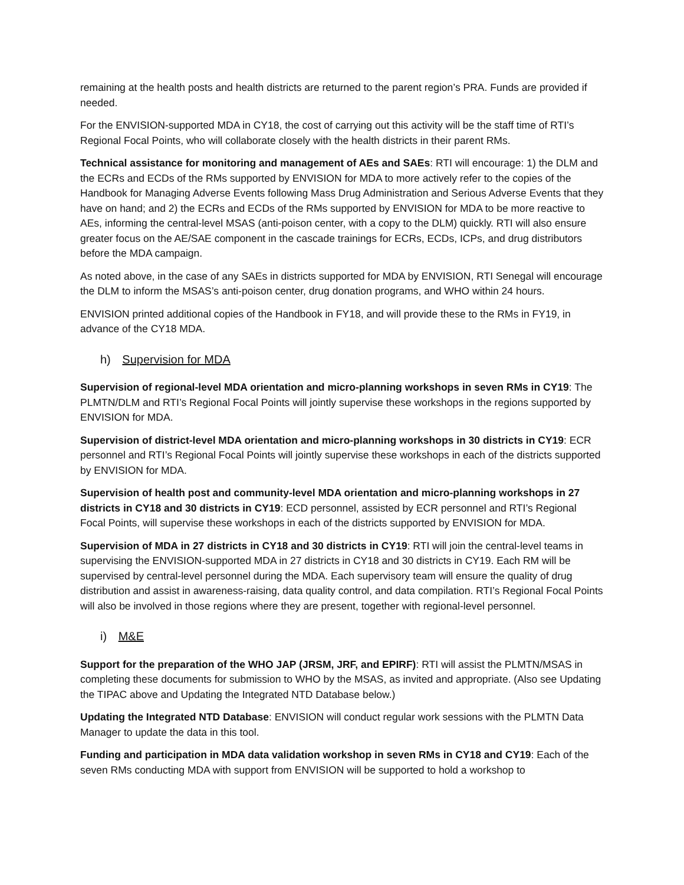remaining at the health posts and health districts are returned to the parent region’s PRA. Funds are provided if needed.
For the ENVISION-supported MDA in CY18, the cost of carrying out this activity will be the staff time of RTI’s Regional Focal Points, who will collaborate closely with the health districts in their parent RMs.
Technical assistance for monitoring and management of AEs and SAEs: RTI will encourage: 1) the DLM and the ECRs and ECDs of the RMs supported by ENVISION for MDA to more actively refer to the copies of the Handbook for Managing Adverse Events following Mass Drug Administration and Serious Adverse Events that they have on hand; and 2) the ECRs and ECDs of the RMs supported by ENVISION for MDA to be more reactive to AEs, informing the central-level MSAS (anti-poison center, with a copy to the DLM) quickly. RTI will also ensure greater focus on the AE/SAE component in the cascade trainings for ECRs, ECDs, ICPs, and drug distributors before the MDA campaign.
As noted above, in the case of any SAEs in districts supported for MDA by ENVISION, RTI Senegal will encourage the DLM to inform the MSAS’s anti-poison center, drug donation programs, and WHO within 24 hours.
ENVISION printed additional copies of the Handbook in FY18, and will provide these to the RMs in FY19, in advance of the CY18 MDA.
h) Supervision for MDA
Supervision of regional-level MDA orientation and micro-planning workshops in seven RMs in CY19: The PLMTN/DLM and RTI’s Regional Focal Points will jointly supervise these workshops in the regions supported by ENVISION for MDA.
Supervision of district-level MDA orientation and micro-planning workshops in 30 districts in CY19: ECR personnel and RTI’s Regional Focal Points will jointly supervise these workshops in each of the districts supported by ENVISION for MDA.
Supervision of health post and community-level MDA orientation and micro-planning workshops in 27 districts in CY18 and 30 districts in CY19: ECD personnel, assisted by ECR personnel and RTI’s Regional Focal Points, will supervise these workshops in each of the districts supported by ENVISION for MDA.
Supervision of MDA in 27 districts in CY18 and 30 districts in CY19: RTI will join the central-level teams in supervising the ENVISION-supported MDA in 27 districts in CY18 and 30 districts in CY19. Each RM will be supervised by central-level personnel during the MDA. Each supervisory team will ensure the quality of drug distribution and assist in awareness-raising, data quality control, and data compilation. RTI’s Regional Focal Points will also be involved in those regions where they are present, together with regional-level personnel.
i) M&E
Support for the preparation of the WHO JAP (JRSM, JRF, and EPIRF): RTI will assist the PLMTN/MSAS in completing these documents for submission to WHO by the MSAS, as invited and appropriate. (Also see Updating the TIPAC above and Updating the Integrated NTD Database below.)
Updating the Integrated NTD Database: ENVISION will conduct regular work sessions with the PLMTN Data Manager to update the data in this tool.
Funding and participation in MDA data validation workshop in seven RMs in CY18 and CY19: Each of the seven RMs conducting MDA with support from ENVISION will be supported to hold a workshop to